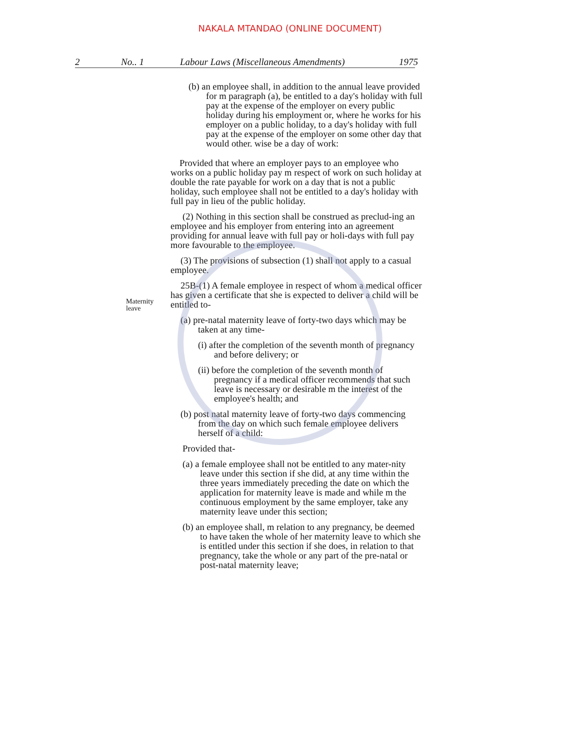NAKALA MTANDAO (ONLINE DOCUMENT)
2 No.. 1 Labour Laws (Miscellaneous Amendments) 1975
(b) an employee shall, in addition to the annual leave provided for m paragraph (a), be entitled to a day's holiday with full pay at the expense of the employer on every public holiday during his employment or, where he works for his employer on a public holiday, to a day's holiday with full pay at the expense of the employer on some other day that would other. wise be a day of work:
Provided that where an employer pays to an employee who works on a public holiday pay m respect of work on such holiday at double the rate payable for work on a day that is not a public holiday, such employee shall not be entitled to a day's holiday with full pay in lieu of the public holiday.
(2) Nothing in this section shall be construed as preclud-ing an employee and his employer from entering into an agreement providing for annual leave with full pay or holi-days with full pay more favourable to the employee.
(3) The provisions of subsection (1) shall not apply to a casual employee.
Maternity
leave
25B-(1) A female employee in respect of whom a medical officer has given a certificate that she is expected to deliver a child will be entitled to-
(a) pre-natal maternity leave of forty-two days which may be taken at any time-
(i) after the completion of the seventh month of pregnancy and before delivery; or
(ii) before the completion of the seventh month of pregnancy if a medical officer recommends that such leave is necessary or desirable m the interest of the employee's health; and
(b) post natal maternity leave of forty-two days commencing from the day on which such female employee delivers herself of a child:
Provided that-
(a) a female employee shall not be entitled to any mater-nity leave under this section if she did, at any time within the three years immediately preceding the date on which the application for maternity leave is made and while m the continuous employment by the same employer, take any maternity leave under this section;
(b) an employee shall, m relation to any pregnancy, be deemed to have taken the whole of her maternity leave to which she is entitled under this section if she does, in relation to that pregnancy, take the whole or any part of the pre-natal or post-natal maternity leave;